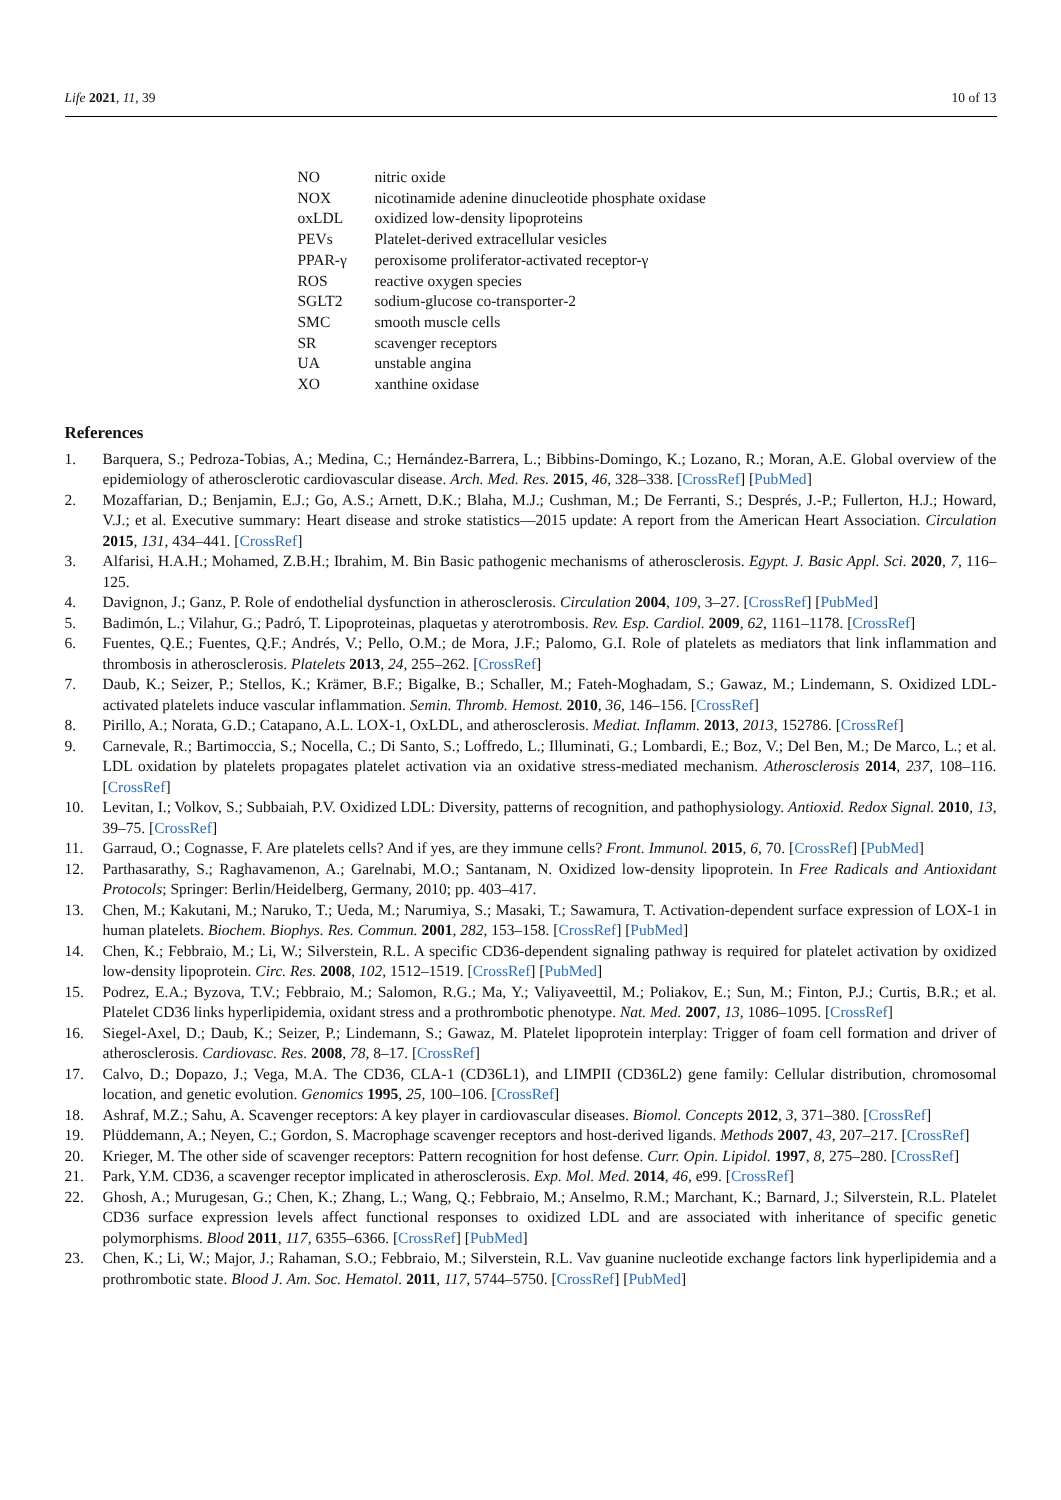Life 2021, 11, 39 10 of 13
| NO | nitric oxide |
| NOX | nicotinamide adenine dinucleotide phosphate oxidase |
| oxLDL | oxidized low-density lipoproteins |
| PEVs | Platelet-derived extracellular vesicles |
| PPAR-γ | peroxisome proliferator-activated receptor-γ |
| ROS | reactive oxygen species |
| SGLT2 | sodium-glucose co-transporter-2 |
| SMC | smooth muscle cells |
| SR | scavenger receptors |
| UA | unstable angina |
| XO | xanthine oxidase |
References
1. Barquera, S.; Pedroza-Tobias, A.; Medina, C.; Hernández-Barrera, L.; Bibbins-Domingo, K.; Lozano, R.; Moran, A.E. Global overview of the epidemiology of atherosclerotic cardiovascular disease. Arch. Med. Res. 2015, 46, 328–338. [CrossRef] [PubMed]
2. Mozaffarian, D.; Benjamin, E.J.; Go, A.S.; Arnett, D.K.; Blaha, M.J.; Cushman, M.; De Ferranti, S.; Després, J.-P.; Fullerton, H.J.; Howard, V.J.; et al. Executive summary: Heart disease and stroke statistics—2015 update: A report from the American Heart Association. Circulation 2015, 131, 434–441. [CrossRef]
3. Alfarisi, H.A.H.; Mohamed, Z.B.H.; Ibrahim, M. Bin Basic pathogenic mechanisms of atherosclerosis. Egypt. J. Basic Appl. Sci. 2020, 7, 116–125.
4. Davignon, J.; Ganz, P. Role of endothelial dysfunction in atherosclerosis. Circulation 2004, 109, 3–27. [CrossRef] [PubMed]
5. Badimón, L.; Vilahur, G.; Padró, T. Lipoproteinas, plaquetas y aterotrombosis. Rev. Esp. Cardiol. 2009, 62, 1161–1178. [CrossRef]
6. Fuentes, Q.E.; Fuentes, Q.F.; Andrés, V.; Pello, O.M.; de Mora, J.F.; Palomo, G.I. Role of platelets as mediators that link inflammation and thrombosis in atherosclerosis. Platelets 2013, 24, 255–262. [CrossRef]
7. Daub, K.; Seizer, P.; Stellos, K.; Krämer, B.F.; Bigalke, B.; Schaller, M.; Fateh-Moghadam, S.; Gawaz, M.; Lindemann, S. Oxidized LDL-activated platelets induce vascular inflammation. Semin. Thromb. Hemost. 2010, 36, 146–156. [CrossRef]
8. Pirillo, A.; Norata, G.D.; Catapano, A.L. LOX-1, OxLDL, and atherosclerosis. Mediat. Inflamm. 2013, 2013, 152786. [CrossRef]
9. Carnevale, R.; Bartimoccia, S.; Nocella, C.; Di Santo, S.; Loffredo, L.; Illuminati, G.; Lombardi, E.; Boz, V.; Del Ben, M.; De Marco, L.; et al. LDL oxidation by platelets propagates platelet activation via an oxidative stress-mediated mechanism. Atherosclerosis 2014, 237, 108–116. [CrossRef]
10. Levitan, I.; Volkov, S.; Subbaiah, P.V. Oxidized LDL: Diversity, patterns of recognition, and pathophysiology. Antioxid. Redox Signal. 2010, 13, 39–75. [CrossRef]
11. Garraud, O.; Cognasse, F. Are platelets cells? And if yes, are they immune cells? Front. Immunol. 2015, 6, 70. [CrossRef] [PubMed]
12. Parthasarathy, S.; Raghavamenon, A.; Garelnabi, M.O.; Santanam, N. Oxidized low-density lipoprotein. In Free Radicals and Antioxidant Protocols; Springer: Berlin/Heidelberg, Germany, 2010; pp. 403–417.
13. Chen, M.; Kakutani, M.; Naruko, T.; Ueda, M.; Narumiya, S.; Masaki, T.; Sawamura, T. Activation-dependent surface expression of LOX-1 in human platelets. Biochem. Biophys. Res. Commun. 2001, 282, 153–158. [CrossRef] [PubMed]
14. Chen, K.; Febbraio, M.; Li, W.; Silverstein, R.L. A specific CD36-dependent signaling pathway is required for platelet activation by oxidized low-density lipoprotein. Circ. Res. 2008, 102, 1512–1519. [CrossRef] [PubMed]
15. Podrez, E.A.; Byzova, T.V.; Febbraio, M.; Salomon, R.G.; Ma, Y.; Valiyaveettil, M.; Poliakov, E.; Sun, M.; Finton, P.J.; Curtis, B.R.; et al. Platelet CD36 links hyperlipidemia, oxidant stress and a prothrombotic phenotype. Nat. Med. 2007, 13, 1086–1095. [CrossRef]
16. Siegel-Axel, D.; Daub, K.; Seizer, P.; Lindemann, S.; Gawaz, M. Platelet lipoprotein interplay: Trigger of foam cell formation and driver of atherosclerosis. Cardiovasc. Res. 2008, 78, 8–17. [CrossRef]
17. Calvo, D.; Dopazo, J.; Vega, M.A. The CD36, CLA-1 (CD36L1), and LIMPII (CD36L2) gene family: Cellular distribution, chromosomal location, and genetic evolution. Genomics 1995, 25, 100–106. [CrossRef]
18. Ashraf, M.Z.; Sahu, A. Scavenger receptors: A key player in cardiovascular diseases. Biomol. Concepts 2012, 3, 371–380. [CrossRef]
19. Plüddemann, A.; Neyen, C.; Gordon, S. Macrophage scavenger receptors and host-derived ligands. Methods 2007, 43, 207–217. [CrossRef]
20. Krieger, M. The other side of scavenger receptors: Pattern recognition for host defense. Curr. Opin. Lipidol. 1997, 8, 275–280. [CrossRef]
21. Park, Y.M. CD36, a scavenger receptor implicated in atherosclerosis. Exp. Mol. Med. 2014, 46, e99. [CrossRef]
22. Ghosh, A.; Murugesan, G.; Chen, K.; Zhang, L.; Wang, Q.; Febbraio, M.; Anselmo, R.M.; Marchant, K.; Barnard, J.; Silverstein, R.L. Platelet CD36 surface expression levels affect functional responses to oxidized LDL and are associated with inheritance of specific genetic polymorphisms. Blood 2011, 117, 6355–6366. [CrossRef] [PubMed]
23. Chen, K.; Li, W.; Major, J.; Rahaman, S.O.; Febbraio, M.; Silverstein, R.L. Vav guanine nucleotide exchange factors link hyperlipidemia and a prothrombotic state. Blood J. Am. Soc. Hematol. 2011, 117, 5744–5750. [CrossRef] [PubMed]